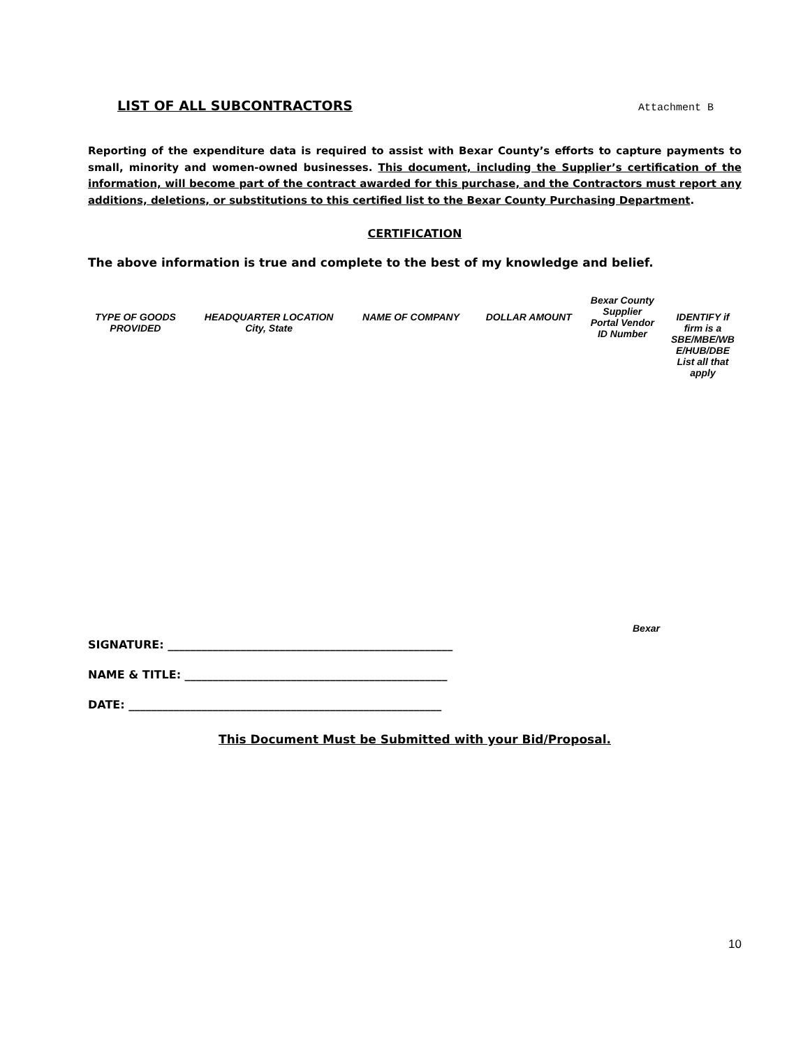LIST OF ALL SUBCONTRACTORS Attachment B
Reporting of the expenditure data is required to assist with Bexar County’s efforts to capture payments to small, minority and women-owned businesses. This document, including the Supplier’s certification of the information, will become part of the contract awarded for this purchase, and the Contractors must report any additions, deletions, or substitutions to this certified list to the Bexar County Purchasing Department.
CERTIFICATION
The above information is true and complete to the best of my knowledge and belief.
| TYPE OF GOODS PROVIDED | HEADQUARTER LOCATION City, State | NAME OF COMPANY | DOLLAR AMOUNT | Bexar County Supplier Portal Vendor ID Number | IDENTIFY if firm is a SBE/MBE/WB E/HUB/DBE List all that apply |
| --- | --- | --- | --- | --- | --- |
Bexar
SIGNATURE: ___________________________________________________
NAME & TITLE: _______________________________________________
DATE: ________________________________________________________
This Document Must be Submitted with your Bid/Proposal.
10